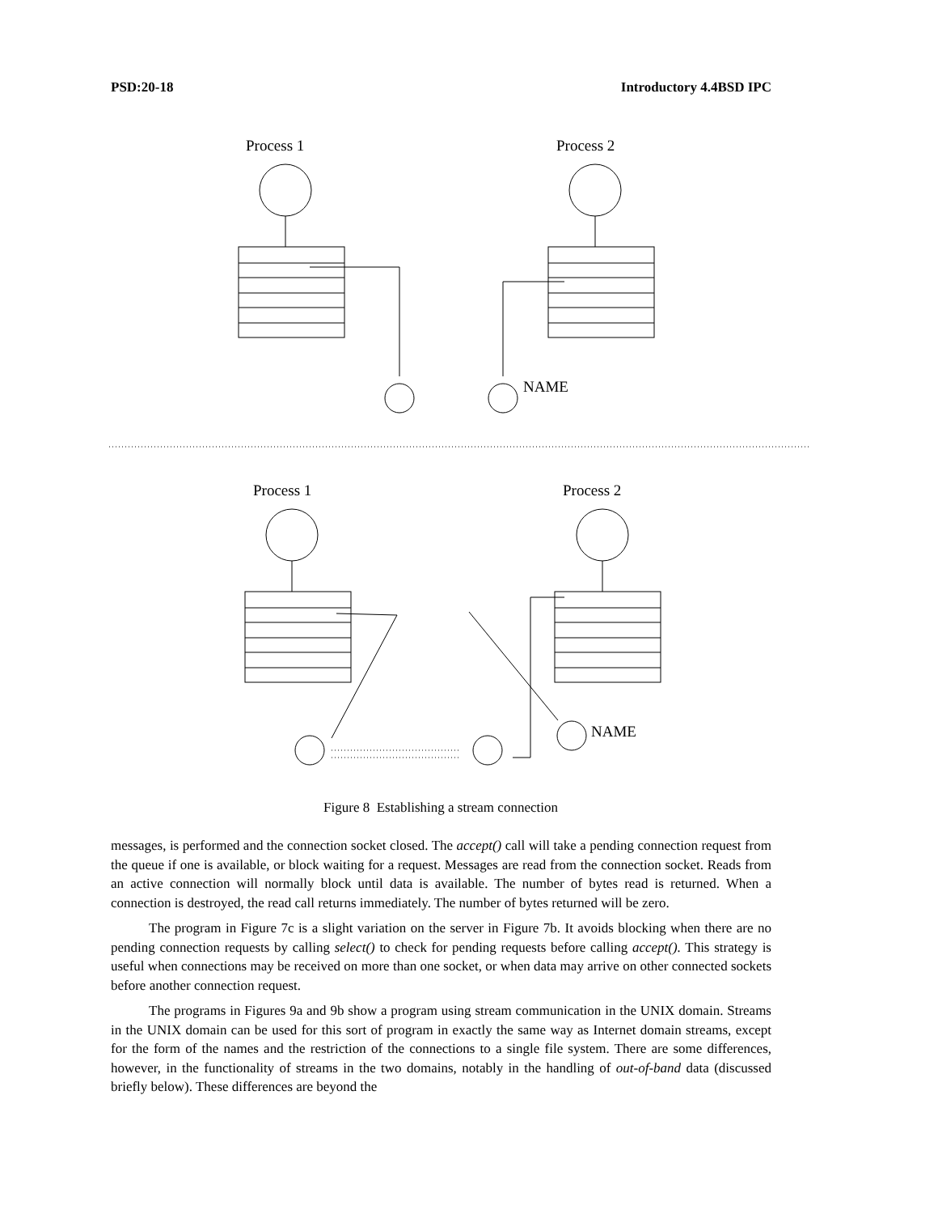PSD:20-18 Introductory 4.4BSD IPC
Process 1
Process 2
NAME
Process 1
Process 2
NAME
Figure 8 Establishing a stream connection
messages, is performed and the connection socket closed. The accept() call will take a pending connection request from the queue if one is available, or block waiting for a request. Messages are read from the connection socket. Reads from an active connection will normally block until data is available. The number of bytes read is returned. When a connection is destroyed, the read call returns immediately. The number of bytes returned will be zero.
The program in Figure 7c is a slight variation on the server in Figure 7b. It avoids blocking when there are no pending connection requests by calling select() to check for pending requests before calling accept(). This strategy is useful when connections may be received on more than one socket, or when data may arrive on other connected sockets before another connection request.
The programs in Figures 9a and 9b show a program using stream communication in the UNIX domain. Streams in the UNIX domain can be used for this sort of program in exactly the same way as Internet domain streams, except for the form of the names and the restriction of the connections to a single file system. There are some differences, however, in the functionality of streams in the two domains, notably in the handling of out-of-band data (discussed briefly below). These differences are beyond the